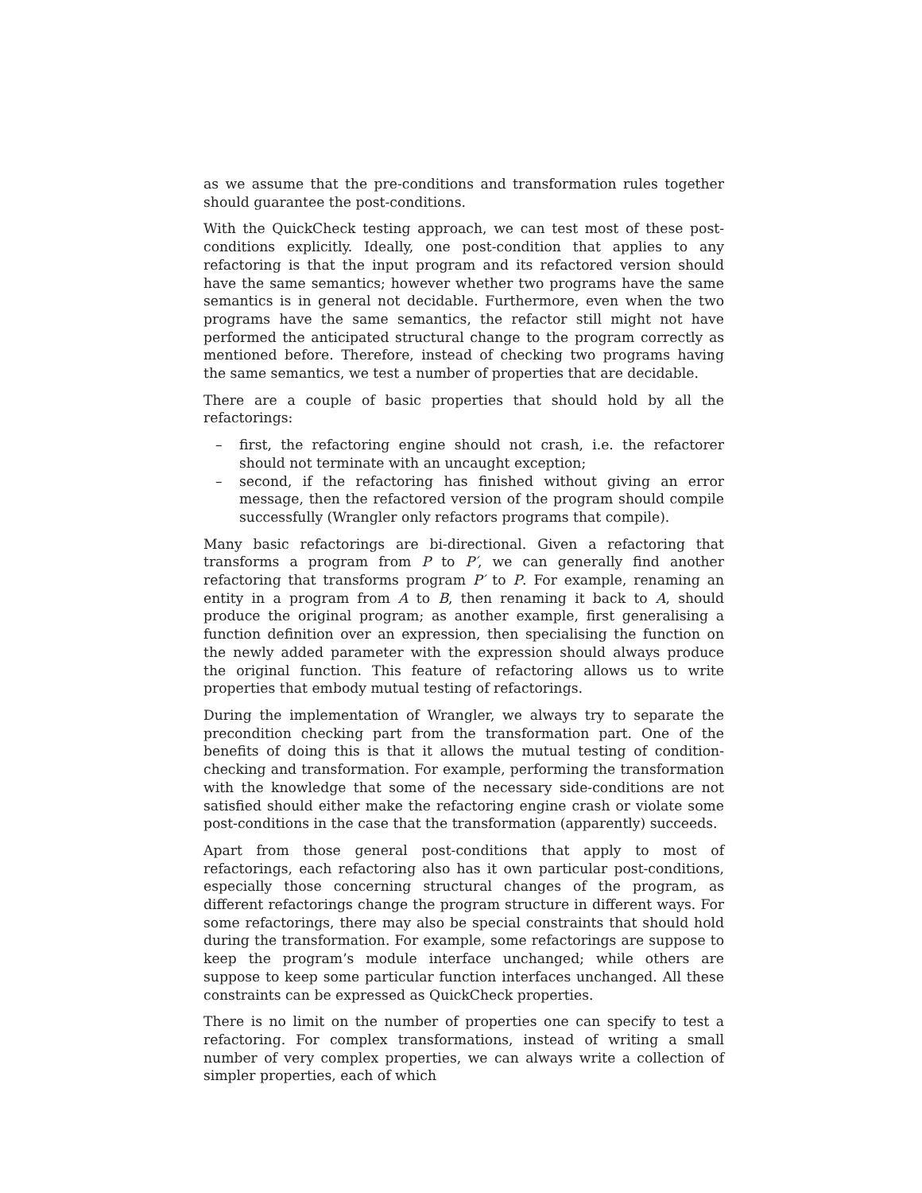as we assume that the pre-conditions and transformation rules together should guarantee the post-conditions.
With the QuickCheck testing approach, we can test most of these post-conditions explicitly. Ideally, one post-condition that applies to any refactoring is that the input program and its refactored version should have the same semantics; however whether two programs have the same semantics is in general not decidable. Furthermore, even when the two programs have the same semantics, the refactor still might not have performed the anticipated structural change to the program correctly as mentioned before. Therefore, instead of checking two programs having the same semantics, we test a number of properties that are decidable.
There are a couple of basic properties that should hold by all the refactorings:
– first, the refactoring engine should not crash, i.e. the refactorer should not terminate with an uncaught exception;
– second, if the refactoring has finished without giving an error message, then the refactored version of the program should compile successfully (Wrangler only refactors programs that compile).
Many basic refactorings are bi-directional. Given a refactoring that transforms a program from P to P′, we can generally find another refactoring that transforms program P′ to P. For example, renaming an entity in a program from A to B, then renaming it back to A, should produce the original program; as another example, first generalising a function definition over an expression, then specialising the function on the newly added parameter with the expression should always produce the original function. This feature of refactoring allows us to write properties that embody mutual testing of refactorings.
During the implementation of Wrangler, we always try to separate the precondition checking part from the transformation part. One of the benefits of doing this is that it allows the mutual testing of condition-checking and transformation. For example, performing the transformation with the knowledge that some of the necessary side-conditions are not satisfied should either make the refactoring engine crash or violate some post-conditions in the case that the transformation (apparently) succeeds.
Apart from those general post-conditions that apply to most of refactorings, each refactoring also has it own particular post-conditions, especially those concerning structural changes of the program, as different refactorings change the program structure in different ways. For some refactorings, there may also be special constraints that should hold during the transformation. For example, some refactorings are suppose to keep the program’s module interface unchanged; while others are suppose to keep some particular function interfaces unchanged. All these constraints can be expressed as QuickCheck properties.
There is no limit on the number of properties one can specify to test a refactoring. For complex transformations, instead of writing a small number of very complex properties, we can always write a collection of simpler properties, each of which